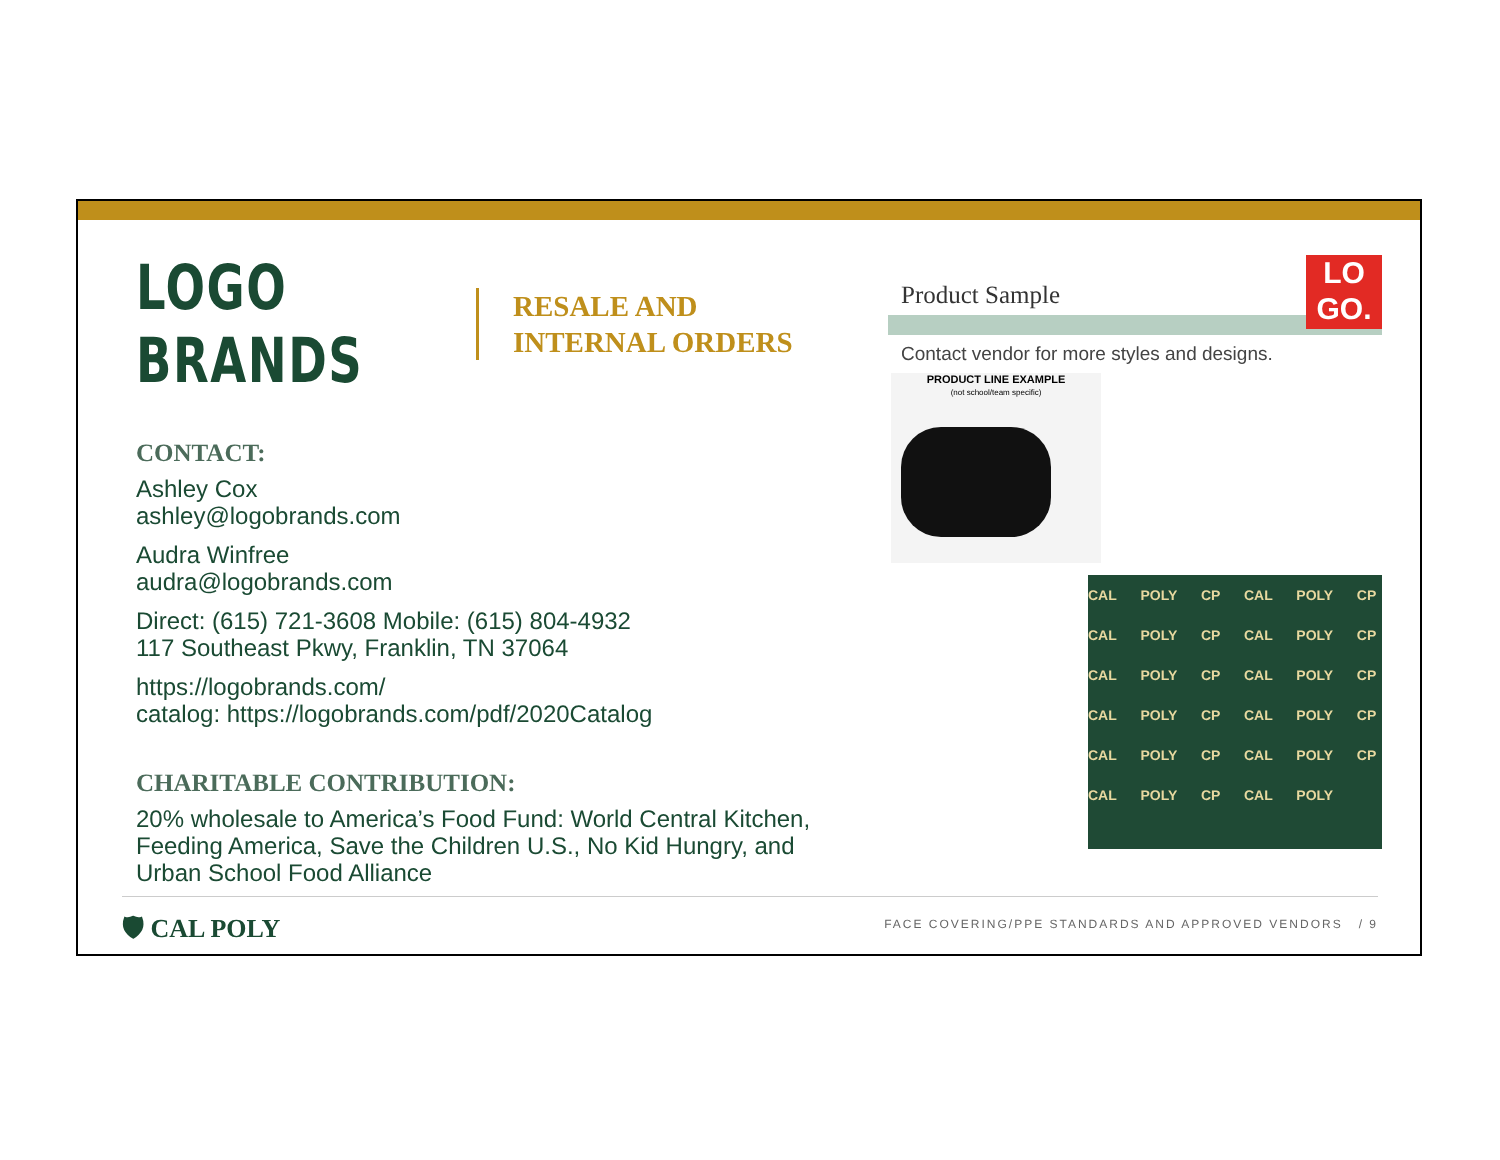LOGO BRANDS
RESALE AND
INTERNAL ORDERS
CONTACT:
Ashley Cox
ashley@logobrands.com
Audra Winfree
audra@logobrands.com
Direct: (615) 721-3608 Mobile: (615) 804-4932
117 Southeast Pkwy, Franklin, TN 37064
https://logobrands.com/
catalog: https://logobrands.com/pdf/2020Catalog
CHARITABLE CONTRIBUTION:
20% wholesale to America’s Food Fund: World Central Kitchen, Feeding America, Save the Children U.S., No Kid Hungry, and Urban School Food Alliance
LO
GO.
Product Sample
Contact vendor for more styles and designs.
PRODUCT LINE EXAMPLE
(not school/team specific)
CAL POLY CP CAL POLY CP CAL POLY CP CAL POLY CP CAL POLY CP CAL POLY CP CAL POLY CP CAL POLY CP CAL POLY CP CAL POLY CP CAL POLY CP CAL POLY
🛡 CAL POLY
FACE COVERING/PPE STANDARDS AND APPROVED VENDORS / 9